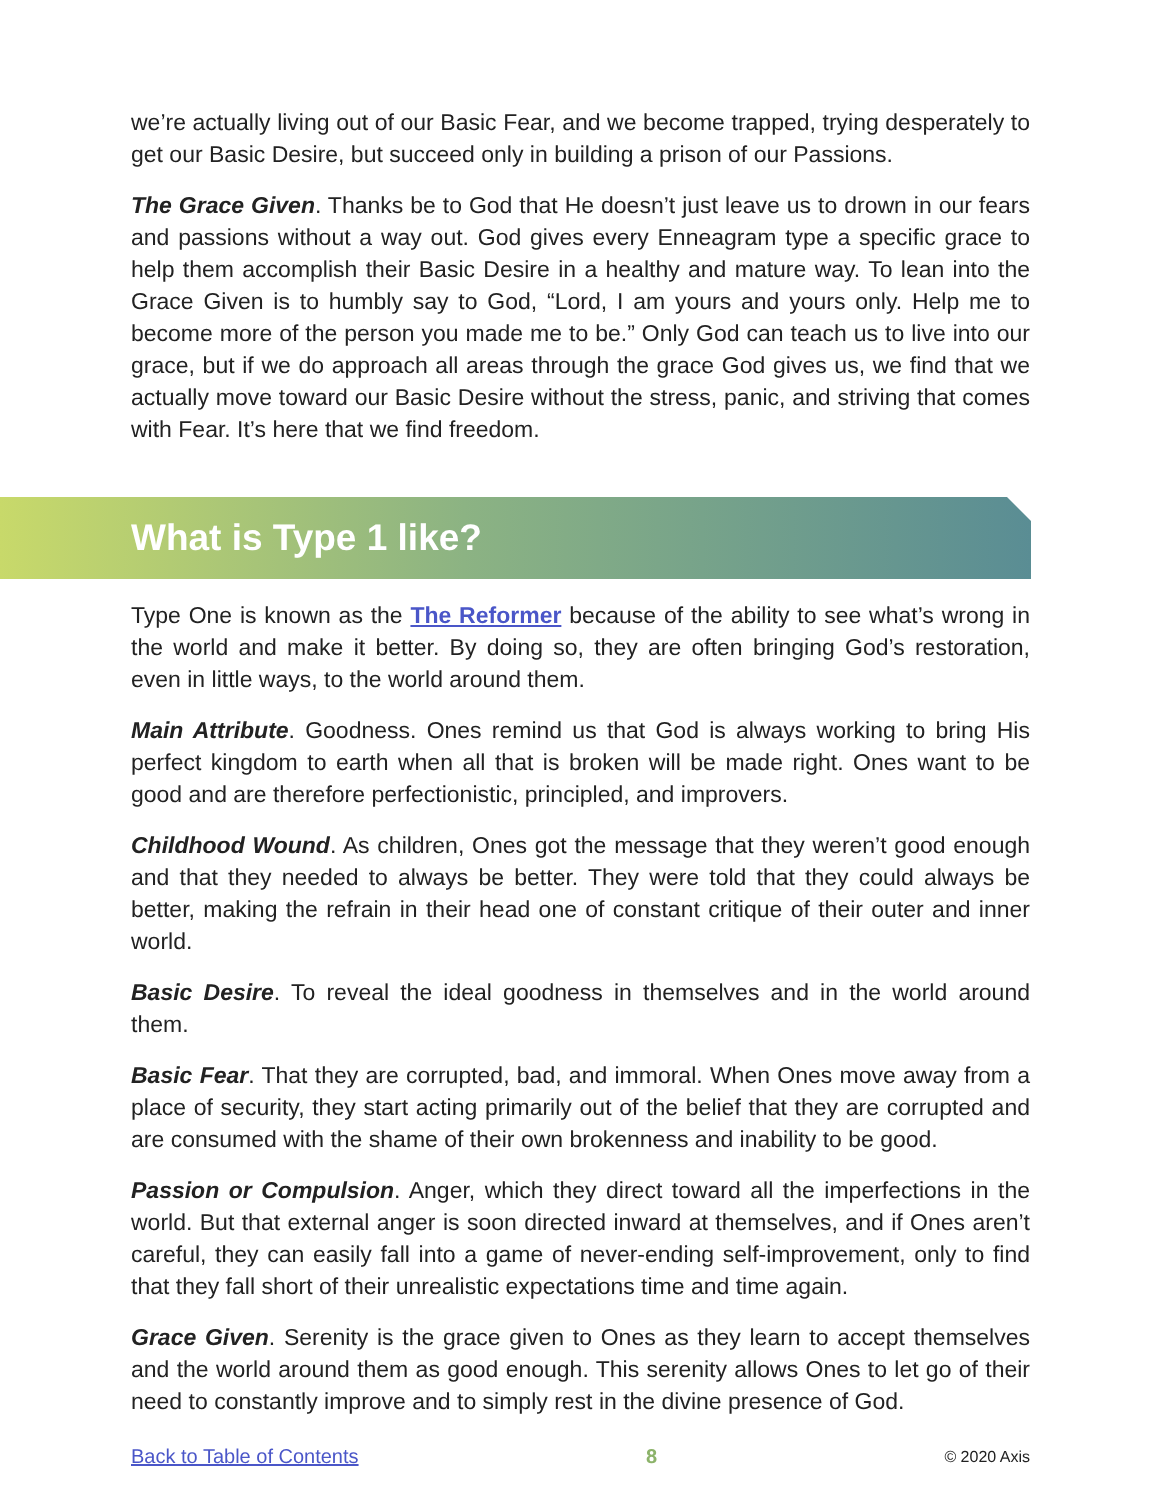we’re actually living out of our Basic Fear, and we become trapped, trying desperately to get our Basic Desire, but succeed only in building a prison of our Passions.
The Grace Given. Thanks be to God that He doesn’t just leave us to drown in our fears and passions without a way out. God gives every Enneagram type a specific grace to help them accomplish their Basic Desire in a healthy and mature way. To lean into the Grace Given is to humbly say to God, “Lord, I am yours and yours only. Help me to become more of the person you made me to be.” Only God can teach us to live into our grace, but if we do approach all areas through the grace God gives us, we find that we actually move toward our Basic Desire without the stress, panic, and striving that comes with Fear. It’s here that we find freedom.
What is Type 1 like?
Type One is known as the The Reformer because of the ability to see what’s wrong in the world and make it better. By doing so, they are often bringing God’s restoration, even in little ways, to the world around them.
Main Attribute. Goodness. Ones remind us that God is always working to bring His perfect kingdom to earth when all that is broken will be made right. Ones want to be good and are therefore perfectionistic, principled, and improvers.
Childhood Wound. As children, Ones got the message that they weren’t good enough and that they needed to always be better. They were told that they could always be better, making the refrain in their head one of constant critique of their outer and inner world.
Basic Desire. To reveal the ideal goodness in themselves and in the world around them.
Basic Fear. That they are corrupted, bad, and immoral. When Ones move away from a place of security, they start acting primarily out of the belief that they are corrupted and are consumed with the shame of their own brokenness and inability to be good.
Passion or Compulsion. Anger, which they direct toward all the imperfections in the world. But that external anger is soon directed inward at themselves, and if Ones aren’t careful, they can easily fall into a game of never-ending self-improvement, only to find that they fall short of their unrealistic expectations time and time again.
Grace Given. Serenity is the grace given to Ones as they learn to accept themselves and the world around them as good enough. This serenity allows Ones to let go of their need to constantly improve and to simply rest in the divine presence of God.
Back to Table of Contents 8 © 2020 Axis